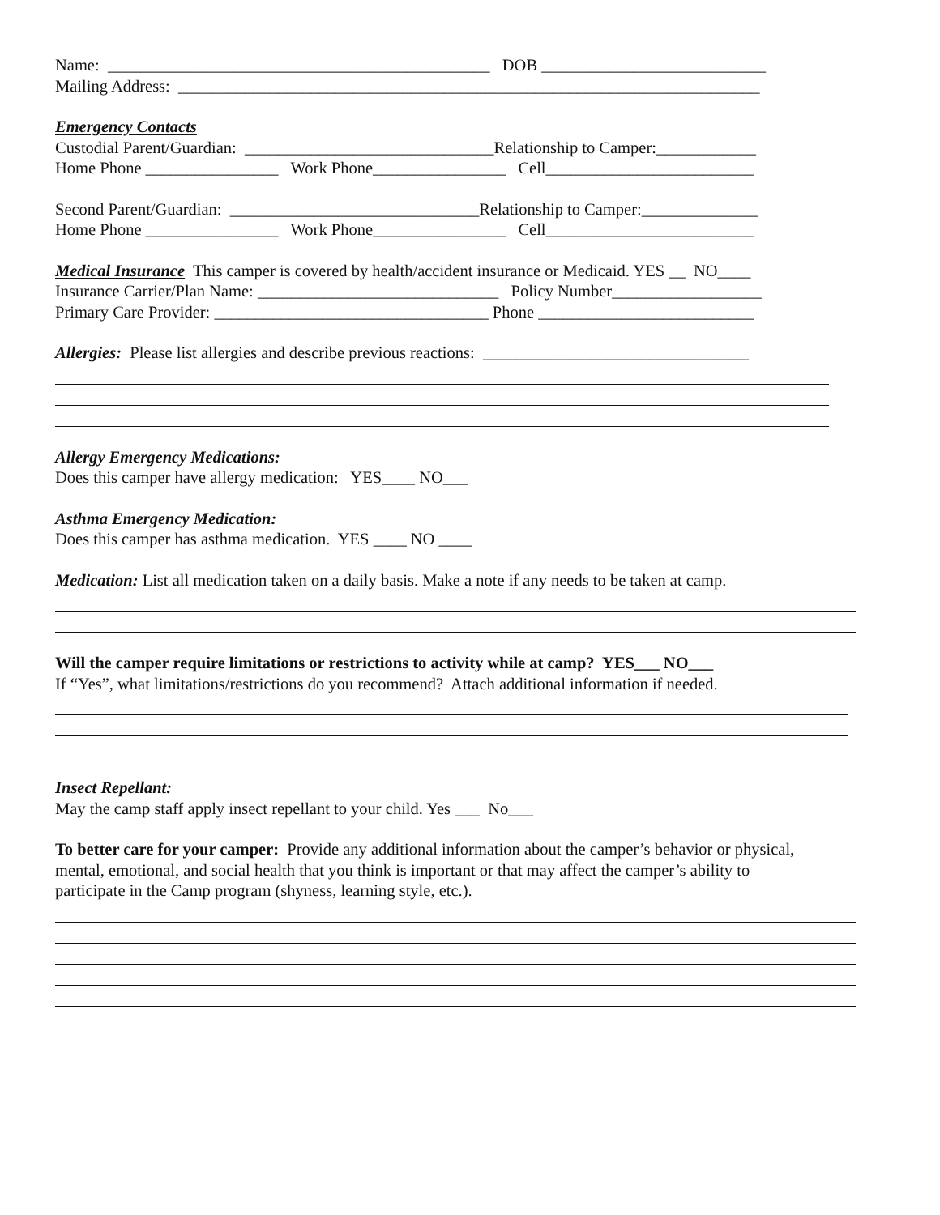Name: ______________________________________________ DOB ___________________________
Mailing Address: ______________________________________________________________________
Emergency Contacts
Custodial Parent/Guardian: ______________________________Relationship to Camper:____________
Home Phone ________________ Work Phone________________ Cell_________________________
Second Parent/Guardian: ______________________________Relationship to Camper:______________
Home Phone ________________ Work Phone________________ Cell_________________________
Medical Insurance This camper is covered by health/accident insurance or Medicaid. YES __ NO____
Insurance Carrier/Plan Name: _____________________________ Policy Number__________________
Primary Care Provider: _________________________________ Phone __________________________
Allergies: Please list allergies and describe previous reactions: ________________________________
Allergy Emergency Medications:
Does this camper have allergy medication: YES____ NO___
Asthma Emergency Medication:
Does this camper has asthma medication. YES ____ NO ____
Medication: List all medication taken on a daily basis. Make a note if any needs to be taken at camp.
Will the camper require limitations or restrictions to activity while at camp? YES___ NO___
If “Yes”, what limitations/restrictions do you recommend? Attach additional information if needed.
Insect Repellant:
May the camp staff apply insect repellant to your child. Yes ___ No___
To better care for your camper: Provide any additional information about the camper’s behavior or physical,
mental, emotional, and social health that you think is important or that may affect the camper’s ability to
participate in the Camp program (shyness, learning style, etc.).